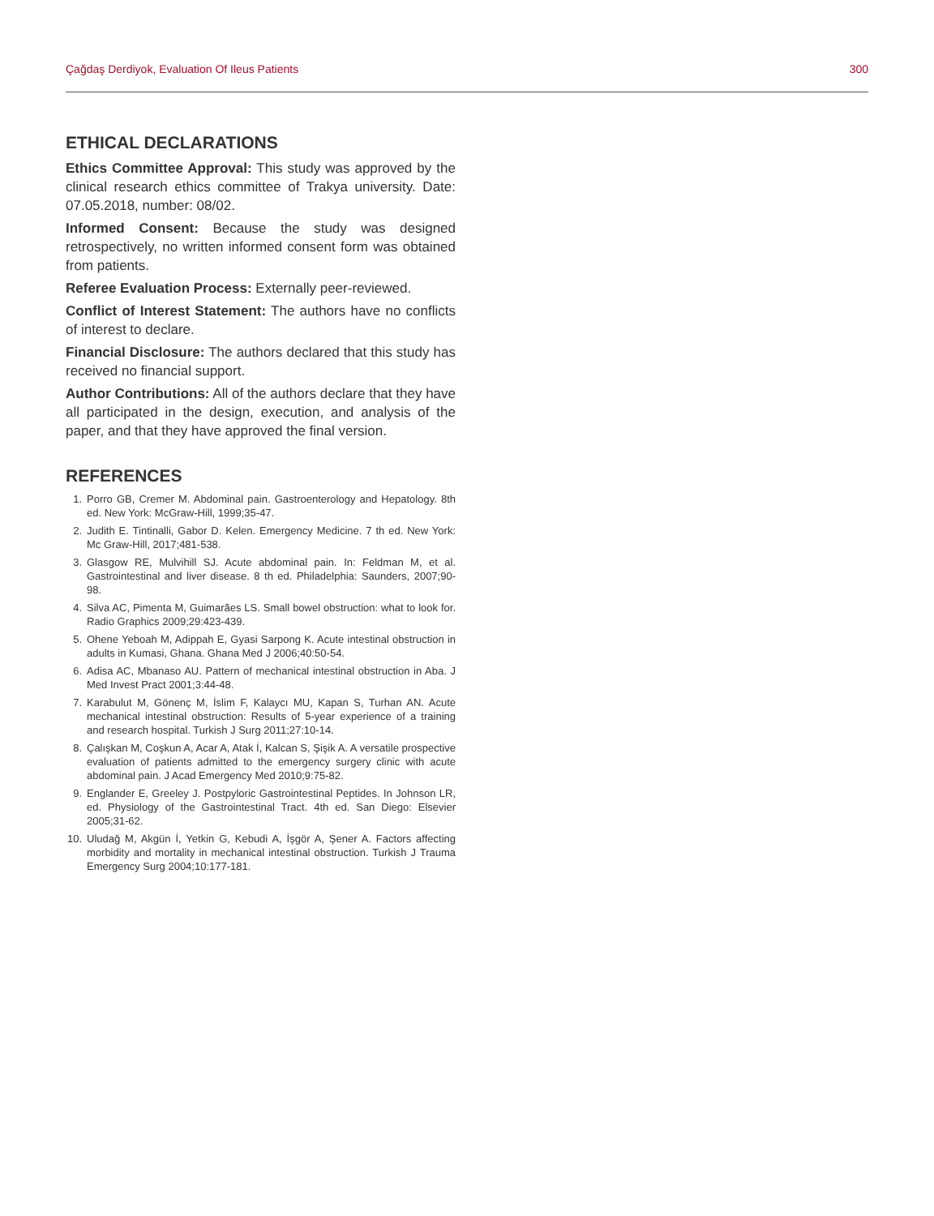Çağdaş Derdiyok, Evaluation Of Ileus Patients 300
ETHICAL DECLARATIONS
Ethics Committee Approval: This study was approved by the clinical research ethics committee of Trakya university. Date: 07.05.2018, number: 08/02.
Informed Consent: Because the study was designed retrospectively, no written informed consent form was obtained from patients.
Referee Evaluation Process: Externally peer-reviewed.
Conflict of Interest Statement: The authors have no conflicts of interest to declare.
Financial Disclosure: The authors declared that this study has received no financial support.
Author Contributions: All of the authors declare that they have all participated in the design, execution, and analysis of the paper, and that they have approved the final version.
REFERENCES
1. Porro GB, Cremer M. Abdominal pain. Gastroenterology and Hepatology. 8th ed. New York: McGraw-Hill, 1999;35-47.
2. Judith E. Tintinalli, Gabor D. Kelen. Emergency Medicine. 7 th ed. New York: Mc Graw-Hill, 2017;481-538.
3. Glasgow RE, Mulvihill SJ. Acute abdominal pain. In: Feldman M, et al. Gastrointestinal and liver disease. 8 th ed. Philadelphia: Saunders, 2007;90-98.
4. Silva AC, Pimenta M, Guimarães LS. Small bowel obstruction: what to look for. Radio Graphics 2009;29:423-439.
5. Ohene Yeboah M, Adippah E, Gyasi Sarpong K. Acute intestinal obstruction in adults in Kumasi, Ghana. Ghana Med J 2006;40:50-54.
6. Adisa AC, Mbanaso AU. Pattern of mechanical intestinal obstruction in Aba. J Med Invest Pract 2001;3:44-48.
7. Karabulut M, Gönenç M, İslim F, Kalaycı MU, Kapan S, Turhan AN. Acute mechanical intestinal obstruction: Results of 5-year experience of a training and research hospital. Turkish J Surg 2011;27:10-14.
8. Çalışkan M, Coşkun A, Acar A, Atak İ, Kalcan S, Şişik A. A versatile prospective evaluation of patients admitted to the emergency surgery clinic with acute abdominal pain. J Acad Emergency Med 2010;9:75-82.
9. Englander E, Greeley J. Postpyloric Gastrointestinal Peptides. In Johnson LR, ed. Physiology of the Gastrointestinal Tract. 4th ed. San Diego: Elsevier 2005;31-62.
10. Uludağ M, Akgün İ, Yetkin G, Kebudi A, İşgör A, Şener A. Factors affecting morbidity and mortality in mechanical intestinal obstruction. Turkish J Trauma Emergency Surg 2004;10:177-181.